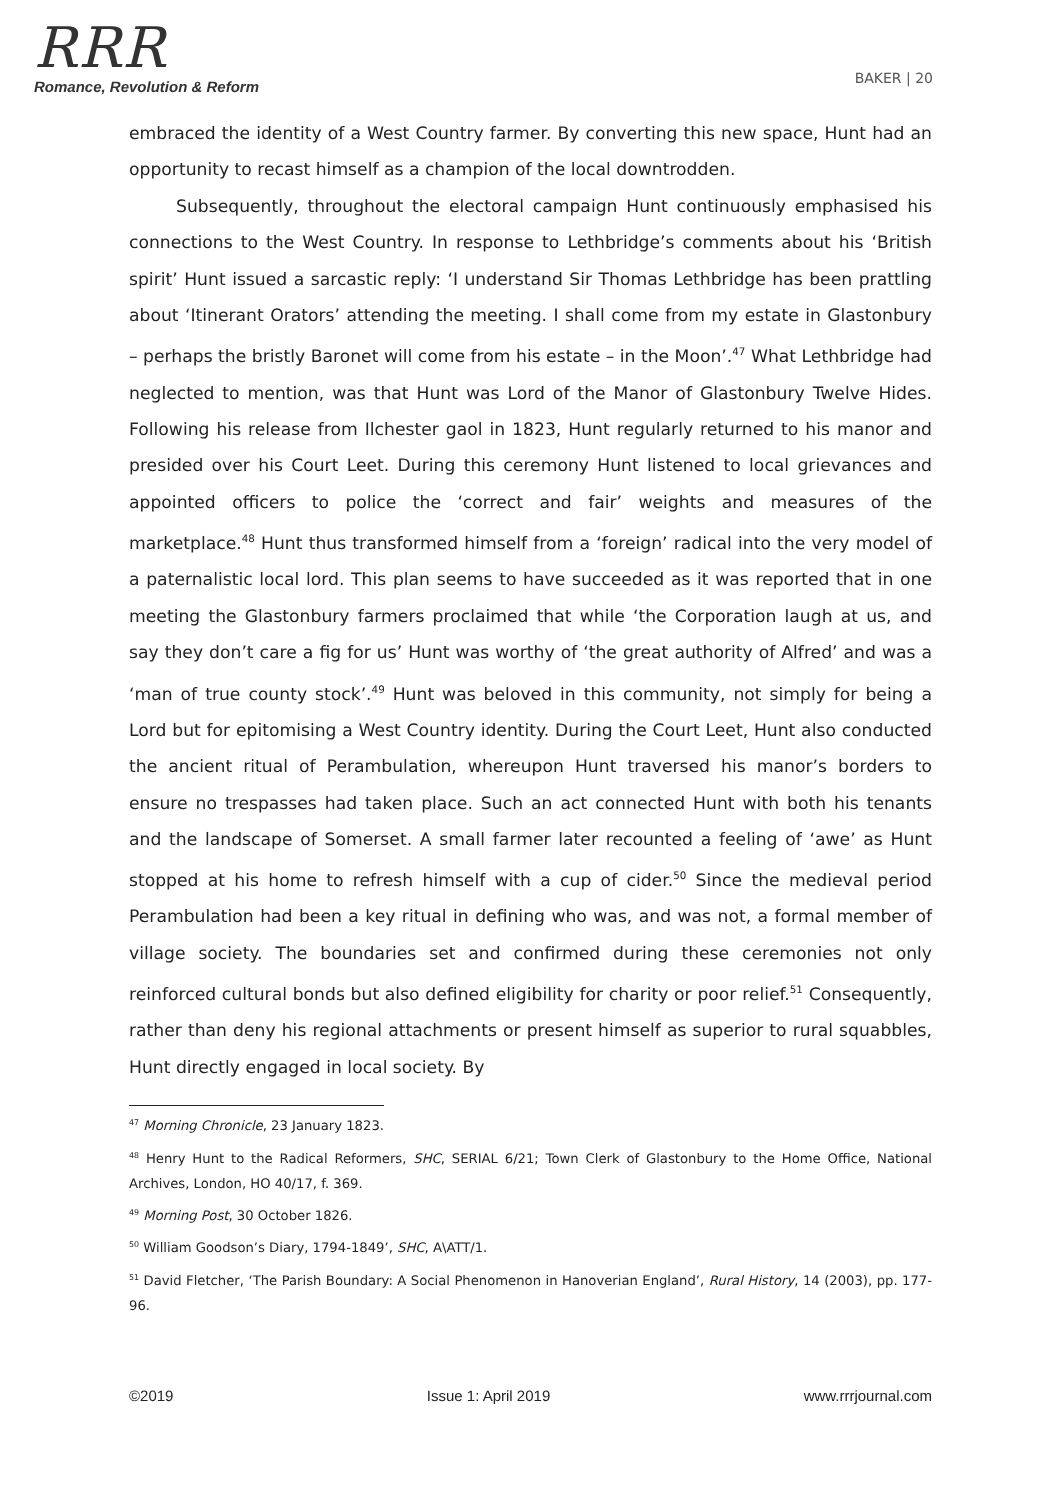RRR
Romance, Revolution & Reform
BAKER | 20
embraced the identity of a West Country farmer. By converting this new space, Hunt had an opportunity to recast himself as a champion of the local downtrodden.
Subsequently, throughout the electoral campaign Hunt continuously emphasised his connections to the West Country. In response to Lethbridge’s comments about his ‘British spirit’ Hunt issued a sarcastic reply: ‘I understand Sir Thomas Lethbridge has been prattling about ‘Itinerant Orators’ attending the meeting. I shall come from my estate in Glastonbury – perhaps the bristly Baronet will come from his estate – in the Moon’.<sup>47</sup> What Lethbridge had neglected to mention, was that Hunt was Lord of the Manor of Glastonbury Twelve Hides. Following his release from Ilchester gaol in 1823, Hunt regularly returned to his manor and presided over his Court Leet. During this ceremony Hunt listened to local grievances and appointed officers to police the ‘correct and fair’ weights and measures of the marketplace.<sup>48</sup> Hunt thus transformed himself from a ‘foreign’ radical into the very model of a paternalistic local lord. This plan seems to have succeeded as it was reported that in one meeting the Glastonbury farmers proclaimed that while ‘the Corporation laugh at us, and say they don’t care a fig for us’ Hunt was worthy of ‘the great authority of Alfred’ and was a ‘man of true county stock’.<sup>49</sup> Hunt was beloved in this community, not simply for being a Lord but for epitomising a West Country identity. During the Court Leet, Hunt also conducted the ancient ritual of Perambulation, whereupon Hunt traversed his manor’s borders to ensure no trespasses had taken place. Such an act connected Hunt with both his tenants and the landscape of Somerset. A small farmer later recounted a feeling of ‘awe’ as Hunt stopped at his home to refresh himself with a cup of cider.<sup>50</sup> Since the medieval period Perambulation had been a key ritual in defining who was, and was not, a formal member of village society. The boundaries set and confirmed during these ceremonies not only reinforced cultural bonds but also defined eligibility for charity or poor relief.<sup>51</sup> Consequently, rather than deny his regional attachments or present himself as superior to rural squabbles, Hunt directly engaged in local society. By
<sup>47</sup> Morning Chronicle, 23 January 1823.
<sup>48</sup> Henry Hunt to the Radical Reformers, SHC, SERIAL 6/21; Town Clerk of Glastonbury to the Home Office, National Archives, London, HO 40/17, f. 369.
<sup>49</sup> Morning Post, 30 October 1826.
<sup>50</sup> William Goodson’s Diary, 1794-1849’, SHC, A\ATT/1.
<sup>51</sup> David Fletcher, ‘The Parish Boundary: A Social Phenomenon in Hanoverian England’, Rural History, 14 (2003), pp. 177-96.
©2019 Issue 1: April 2019 www.rrrjournal.com